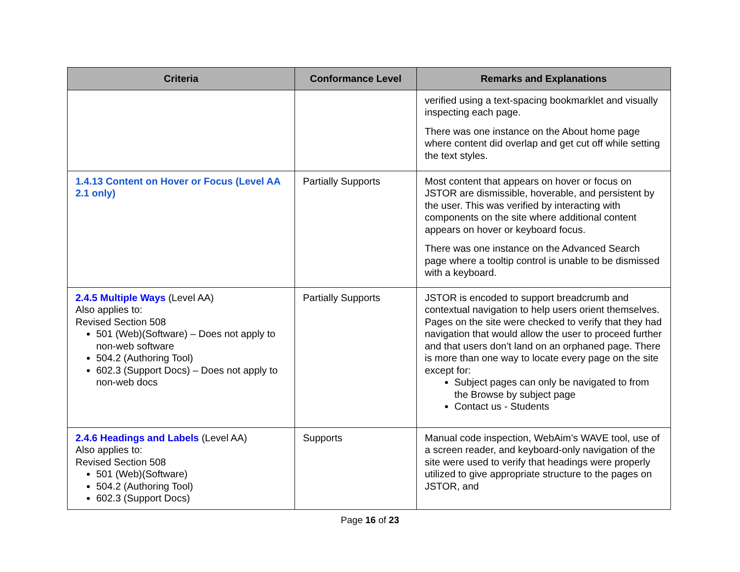| Criteria | Conformance Level | Remarks and Explanations |
| --- | --- | --- |
| | | verified using a text-spacing bookmarklet and visually inspecting each page. There was one instance on the About home page where content did overlap and get cut off while setting the text styles. |
| 1.4.13 Content on Hover or Focus (Level AA 2.1 only) | Partially Supports | Most content that appears on hover or focus on JSTOR are dismissible, hoverable, and persistent by the user. This was verified by interacting with components on the site where additional content appears on hover or keyboard focus. There was one instance on the Advanced Search page where a tooltip control is unable to be dismissed with a keyboard. |
| 2.4.5 Multiple Ways (Level AA) Also applies to: Revised Section 508 501 (Web)(Software) – Does not apply to non-web software 504.2 (Authoring Tool) 602.3 (Support Docs) – Does not apply to non-web docs | Partially Supports | JSTOR is encoded to support breadcrumb and contextual navigation to help users orient themselves. Pages on the site were checked to verify that they had navigation that would allow the user to proceed further and that users don’t land on an orphaned page. There is more than one way to locate every page on the site except for: Subject pages can only be navigated to from the Browse by subject page Contact us - Students |
| 2.4.6 Headings and Labels (Level AA) Also applies to: Revised Section 508 501 (Web)(Software) 504.2 (Authoring Tool) 602.3 (Support Docs) | Supports | Manual code inspection, WebAim’s WAVE tool, use of a screen reader, and keyboard-only navigation of the site were used to verify that headings were properly utilized to give appropriate structure to the pages on JSTOR, and |
Page 16 of 23